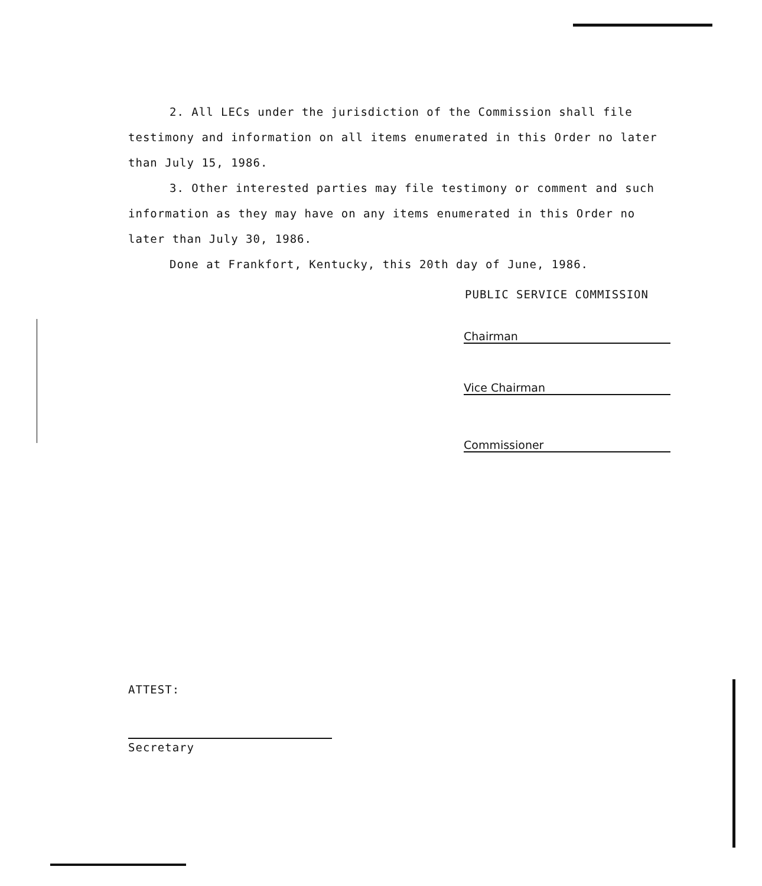2. All LECs under the jurisdiction of the Commission shall file testimony and information on all items enumerated in this Order no later than July 15, 1986.
3. Other interested parties may file testimony or comment and such information as they may have on any items enumerated in this Order no later than July 30, 1986.
Done at Frankfort, Kentucky, this 20th day of June, 1986.
PUBLIC SERVICE COMMISSION
Chairman
Vice Chairman
Commissioner
ATTEST:
Secretary